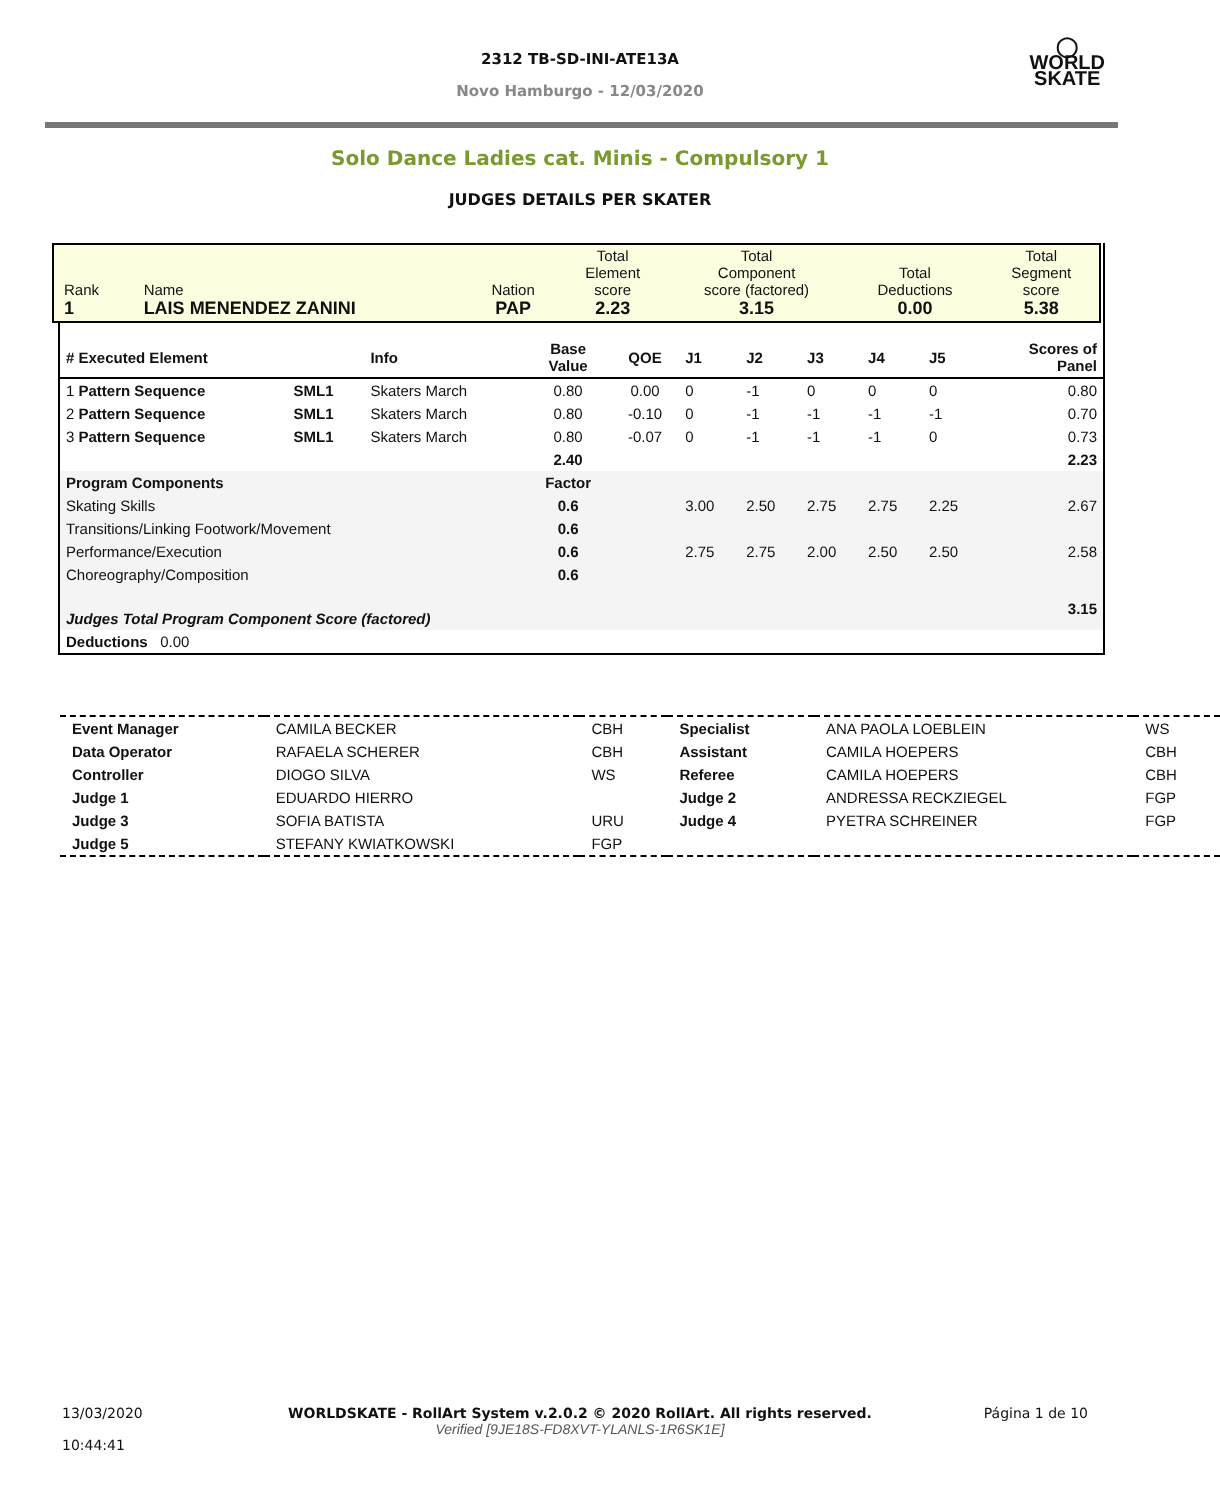2312 TB-SD-INI-ATE13A
Novo Hamburgo - 12/03/2020
◯
WORLD
SKATE
Solo Dance Ladies cat. Minis - Compulsory 1
JUDGES DETAILS PER SKATER
| Rank 1 | Name LAIS MENENDEZ ZANINI | Nation PAP | Total Element score 2.23 | Total Component score (factored) 3.15 | Total Deductions 0.00 | Total Segment score 5.38 |
| # Executed Element | | Info | Base Value | QOE | J1 | J2 | J3 | J4 | J5 | Scores of Panel |
| 1 Pattern Sequence | SML1 | Skaters March | 0.80 | 0.00 | 0 | -1 | 0 | 0 | 0 | 0.80 |
| 2 Pattern Sequence | SML1 | Skaters March | 0.80 | -0.10 | 0 | -1 | -1 | -1 | -1 | 0.70 |
| 3 Pattern Sequence | SML1 | Skaters March | 0.80 | -0.07 | 0 | -1 | -1 | -1 | 0 | 0.73 |
| | | | 2.40 | | | | | | | 2.23 |
| Program Components | | | Factor | | | | | | | |
| Skating Skills | | | 0.6 | | 3.00 | 2.50 | 2.75 | 2.75 | 2.25 | 2.67 |
| Transitions/Linking Footwork/Movement | | | 0.6 | | | | | | | |
| Performance/Execution | | | 0.6 | | 2.75 | 2.75 | 2.00 | 2.50 | 2.50 | 2.58 |
| Choreography/Composition | | | 0.6 | | | | | | | |
| Judges Total Program Component Score (factored) | | | | | | | | | | 3.15 |
| Deductions 0.00 | | | | | | | | | | |
| Event Manager | CAMILA BECKER | CBH | Specialist | ANA PAOLA LOEBLEIN | WS |
| Data Operator | RAFAELA SCHERER | CBH | Assistant | CAMILA HOEPERS | CBH |
| Controller | DIOGO SILVA | WS | Referee | CAMILA HOEPERS | CBH |
| Judge 1 | EDUARDO HIERRO | | Judge 2 | ANDRESSA RECKZIEGEL | FGP |
| Judge 3 | SOFIA BATISTA | URU | Judge 4 | PYETRA SCHREINER | FGP |
| Judge 5 | STEFANY KWIATKOWSKI | FGP | | | |
13/03/2020
10:44:41
WORLDSKATE - RollArt System v.2.0.2 © 2020 RollArt. All rights reserved.
Verified [9JE18S-FD8XVT-YLANLS-1R6SK1E]
Página 1 de 10